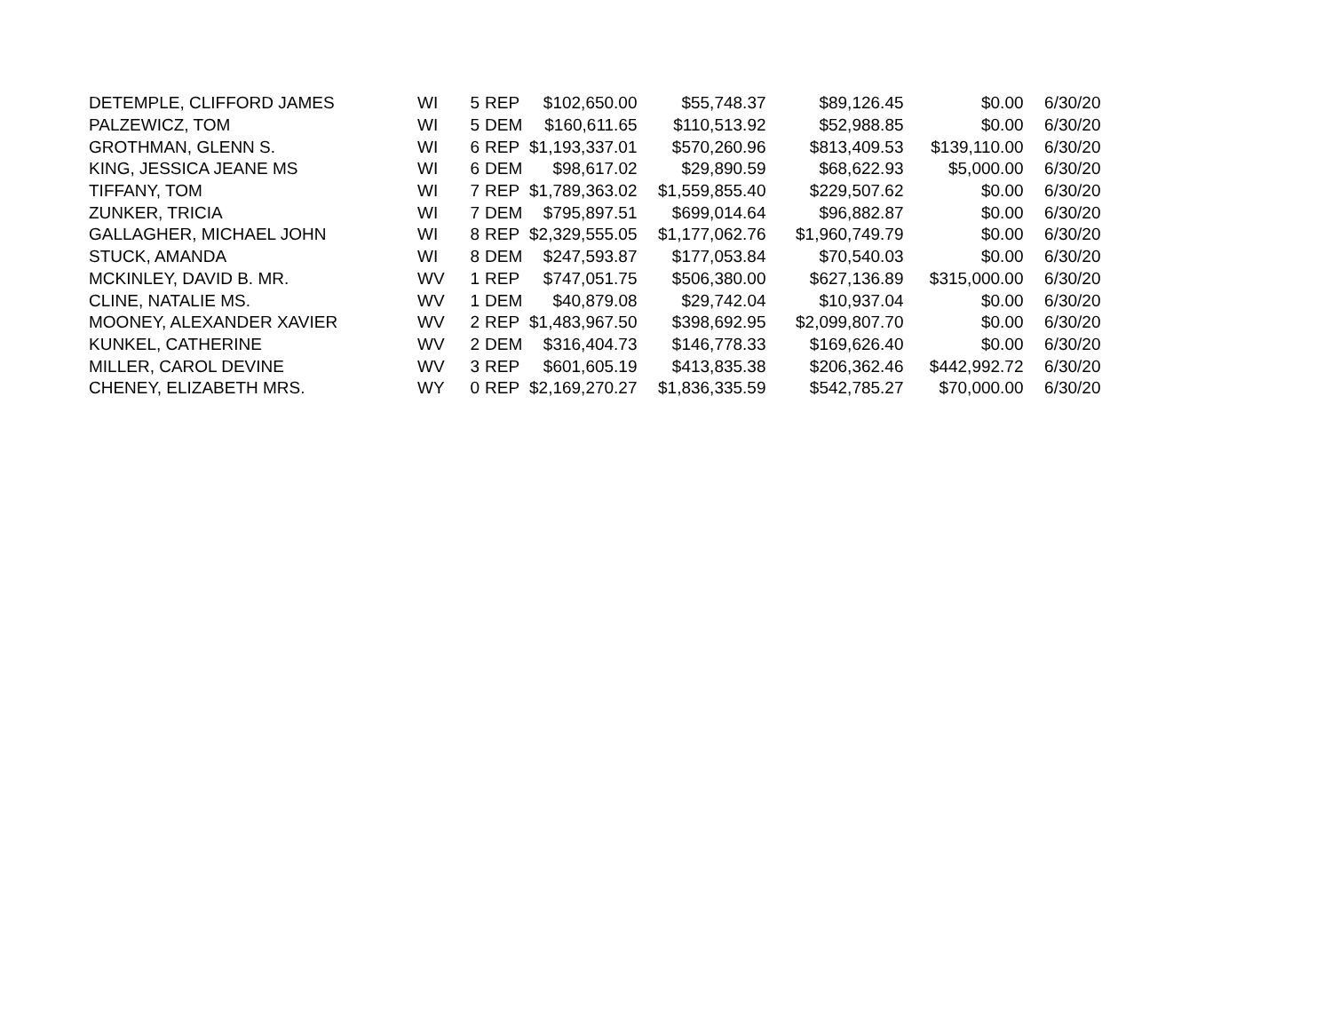| DETEMPLE, CLIFFORD JAMES | WI | 5 | REP | $102,650.00 | $55,748.37 | $89,126.45 | $0.00 | 6/30/20 |
| PALZEWICZ, TOM | WI | 5 | DEM | $160,611.65 | $110,513.92 | $52,988.85 | $0.00 | 6/30/20 |
| GROTHMAN, GLENN S. | WI | 6 | REP | $1,193,337.01 | $570,260.96 | $813,409.53 | $139,110.00 | 6/30/20 |
| KING, JESSICA JEANE MS | WI | 6 | DEM | $98,617.02 | $29,890.59 | $68,622.93 | $5,000.00 | 6/30/20 |
| TIFFANY, TOM | WI | 7 | REP | $1,789,363.02 | $1,559,855.40 | $229,507.62 | $0.00 | 6/30/20 |
| ZUNKER, TRICIA | WI | 7 | DEM | $795,897.51 | $699,014.64 | $96,882.87 | $0.00 | 6/30/20 |
| GALLAGHER, MICHAEL JOHN | WI | 8 | REP | $2,329,555.05 | $1,177,062.76 | $1,960,749.79 | $0.00 | 6/30/20 |
| STUCK, AMANDA | WI | 8 | DEM | $247,593.87 | $177,053.84 | $70,540.03 | $0.00 | 6/30/20 |
| MCKINLEY, DAVID B. MR. | WV | 1 | REP | $747,051.75 | $506,380.00 | $627,136.89 | $315,000.00 | 6/30/20 |
| CLINE, NATALIE MS. | WV | 1 | DEM | $40,879.08 | $29,742.04 | $10,937.04 | $0.00 | 6/30/20 |
| MOONEY, ALEXANDER XAVIER | WV | 2 | REP | $1,483,967.50 | $398,692.95 | $2,099,807.70 | $0.00 | 6/30/20 |
| KUNKEL, CATHERINE | WV | 2 | DEM | $316,404.73 | $146,778.33 | $169,626.40 | $0.00 | 6/30/20 |
| MILLER, CAROL DEVINE | WV | 3 | REP | $601,605.19 | $413,835.38 | $206,362.46 | $442,992.72 | 6/30/20 |
| CHENEY, ELIZABETH MRS. | WY | 0 | REP | $2,169,270.27 | $1,836,335.59 | $542,785.27 | $70,000.00 | 6/30/20 |